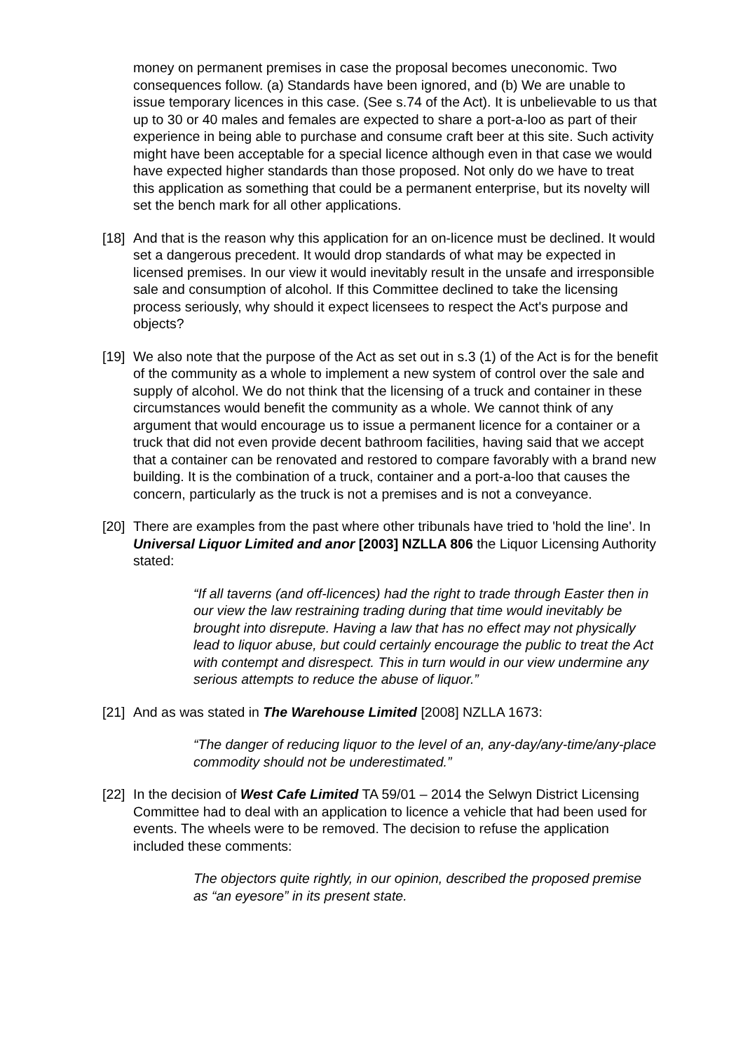money on permanent premises in case the proposal becomes uneconomic. Two consequences follow. (a) Standards have been ignored, and (b) We are unable to issue temporary licences in this case. (See s.74 of the Act). It is unbelievable to us that up to 30 or 40 males and females are expected to share a port-a-loo as part of their experience in being able to purchase and consume craft beer at this site. Such activity might have been acceptable for a special licence although even in that case we would have expected higher standards than those proposed. Not only do we have to treat this application as something that could be a permanent enterprise, but its novelty will set the bench mark for all other applications.
[18]
And that is the reason why this application for an on-licence must be declined. It would set a dangerous precedent. It would drop standards of what may be expected in licensed premises. In our view it would inevitably result in the unsafe and irresponsible sale and consumption of alcohol. If this Committee declined to take the licensing process seriously, why should it expect licensees to respect the Act's purpose and objects?
[19]
We also note that the purpose of the Act as set out in s.3 (1) of the Act is for the benefit of the community as a whole to implement a new system of control over the sale and supply of alcohol. We do not think that the licensing of a truck and container in these circumstances would benefit the community as a whole. We cannot think of any argument that would encourage us to issue a permanent licence for a container or a truck that did not even provide decent bathroom facilities, having said that we accept that a container can be renovated and restored to compare favorably with a brand new building. It is the combination of a truck, container and a port-a-loo that causes the concern, particularly as the truck is not a premises and is not a conveyance.
[20]
There are examples from the past where other tribunals have tried to 'hold the line'. In Universal Liquor Limited and anor [2003] NZLLA 806 the Liquor Licensing Authority stated:
“If all taverns (and off-licences) had the right to trade through Easter then in our view the law restraining trading during that time would inevitably be brought into disrepute. Having a law that has no effect may not physically lead to liquor abuse, but could certainly encourage the public to treat the Act with contempt and disrespect. This in turn would in our view undermine any serious attempts to reduce the abuse of liquor.”
[21]
And as was stated in The Warehouse Limited [2008] NZLLA 1673:
“The danger of reducing liquor to the level of an, any-day/any-time/any-place commodity should not be underestimated.”
[22]
In the decision of West Cafe Limited TA 59/01 – 2014 the Selwyn District Licensing Committee had to deal with an application to licence a vehicle that had been used for events. The wheels were to be removed. The decision to refuse the application included these comments:
The objectors quite rightly, in our opinion, described the proposed premise as “an eyesore” in its present state.